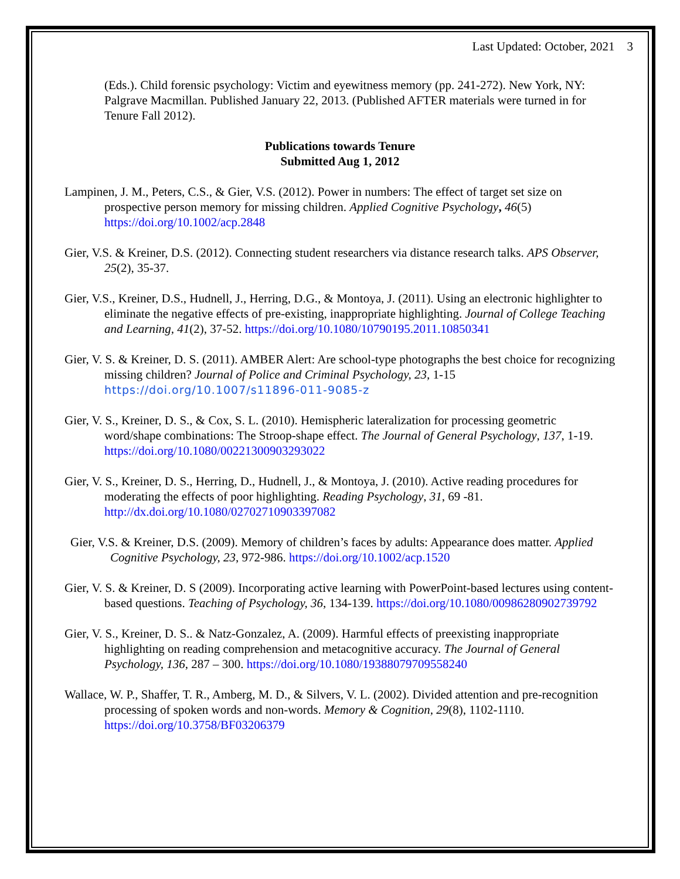Last Updated: October, 2021 3
(Eds.). Child forensic psychology: Victim and eyewitness memory (pp. 241-272). New York, NY: Palgrave Macmillan. Published January 22, 2013. (Published AFTER materials were turned in for Tenure Fall 2012).
Publications towards Tenure
Submitted Aug 1, 2012
Lampinen, J. M., Peters, C.S., & Gier, V.S. (2012). Power in numbers: The effect of target set size on prospective person memory for missing children. Applied Cognitive Psychology, 46(5) https://doi.org/10.1002/acp.2848
Gier, V.S. & Kreiner, D.S. (2012). Connecting student researchers via distance research talks. APS Observer, 25(2), 35-37.
Gier, V.S., Kreiner, D.S., Hudnell, J., Herring, D.G., & Montoya, J. (2011). Using an electronic highlighter to eliminate the negative effects of pre-existing, inappropriate highlighting. Journal of College Teaching and Learning, 41(2), 37-52. https://doi.org/10.1080/10790195.2011.10850341
Gier, V. S. & Kreiner, D. S. (2011). AMBER Alert: Are school-type photographs the best choice for recognizing missing children? Journal of Police and Criminal Psychology, 23, 1-15 https://doi.org/10.1007/s11896-011-9085-z
Gier, V. S., Kreiner, D. S., & Cox, S. L. (2010). Hemispheric lateralization for processing geometric word/shape combinations: The Stroop-shape effect. The Journal of General Psychology, 137, 1-19. https://doi.org/10.1080/00221300903293022
Gier, V. S., Kreiner, D. S., Herring, D., Hudnell, J., & Montoya, J. (2010). Active reading procedures for moderating the effects of poor highlighting. Reading Psychology, 31, 69 -81. http://dx.doi.org/10.1080/02702710903397082
Gier, V.S. & Kreiner, D.S. (2009). Memory of children’s faces by adults: Appearance does matter. Applied Cognitive Psychology, 23, 972-986. https://doi.org/10.1002/acp.1520
Gier, V. S. & Kreiner, D. S (2009). Incorporating active learning with PowerPoint-based lectures using content-based questions. Teaching of Psychology, 36, 134-139. https://doi.org/10.1080/00986280902739792
Gier, V. S., Kreiner, D. S.. & Natz-Gonzalez, A. (2009). Harmful effects of preexisting inappropriate highlighting on reading comprehension and metacognitive accuracy. The Journal of General Psychology, 136, 287 – 300. https://doi.org/10.1080/19388079709558240
Wallace, W. P., Shaffer, T. R., Amberg, M. D., & Silvers, V. L. (2002). Divided attention and pre-recognition processing of spoken words and non-words. Memory & Cognition, 29(8), 1102-1110. https://doi.org/10.3758/BF03206379